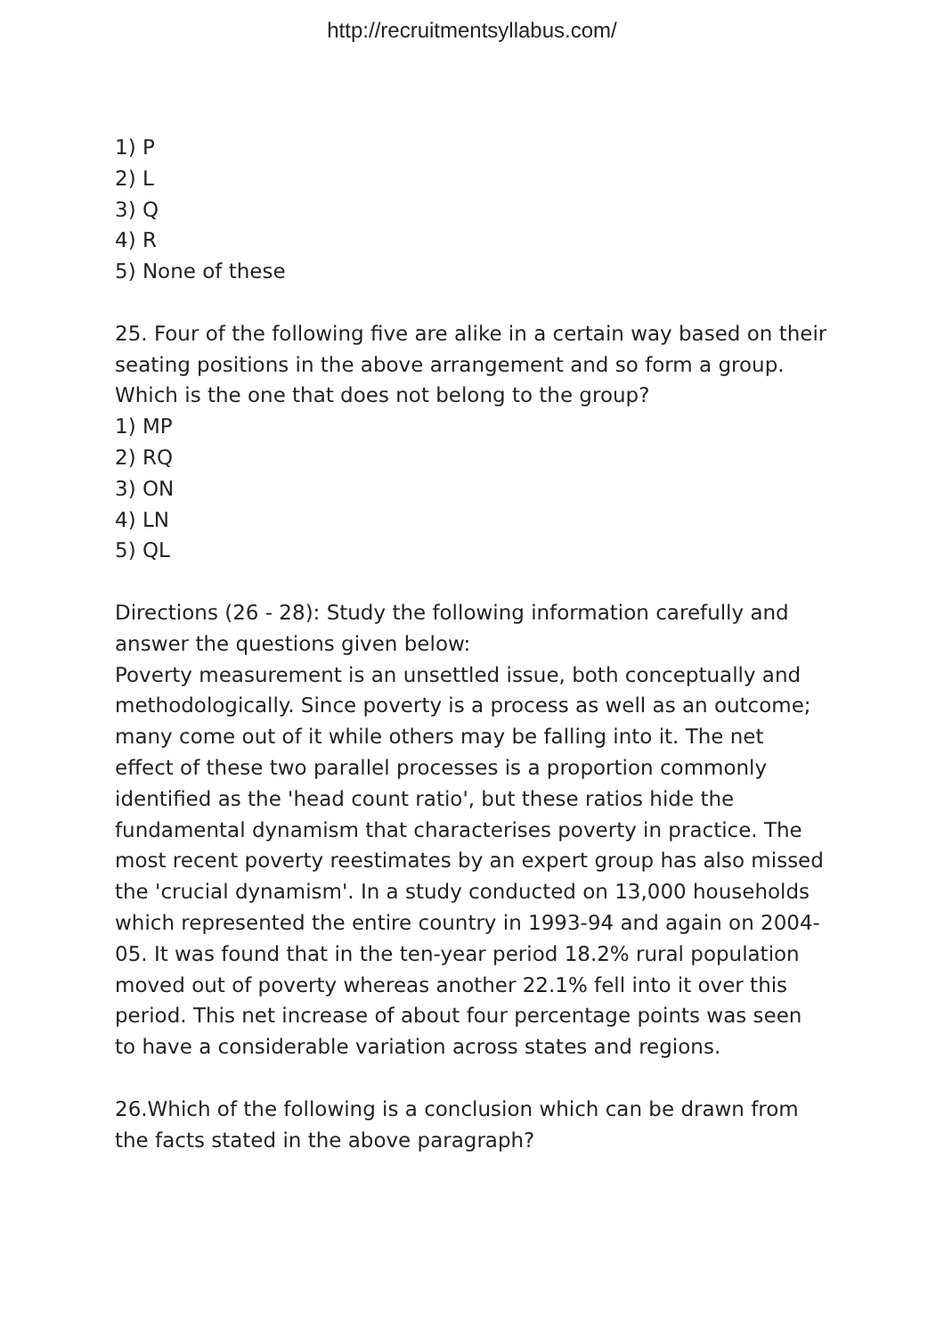http://recruitmentsyllabus.com/
1) P
2) L
3) Q
4) R
5) None of these
25. Four of the following five are alike in a certain way based on their seating positions in the above arrangement and so form a group. Which is the one that does not belong to the group?
1) MP
2) RQ
3) ON
4) LN
5) QL
Directions (26 - 28): Study the following information carefully and answer the questions given below:
Poverty measurement is an unsettled issue, both conceptually and methodologically. Since poverty is a process as well as an outcome; many come out of it while others may be falling into it. The net effect of these two parallel processes is a proportion commonly identified as the 'head count ratio', but these ratios hide the fundamental dynamism that characterises poverty in practice. The most recent poverty reestimates by an expert group has also missed the 'crucial dynamism'. In a study conducted on 13,000 households which represented the entire country in 1993-94 and again on 2004-05. It was found that in the ten-year period 18.2% rural population moved out of poverty whereas another 22.1% fell into it over this period. This net increase of about four percentage points was seen to have a considerable variation across states and regions.
26.Which of the following is a conclusion which can be drawn from the facts stated in the above paragraph?